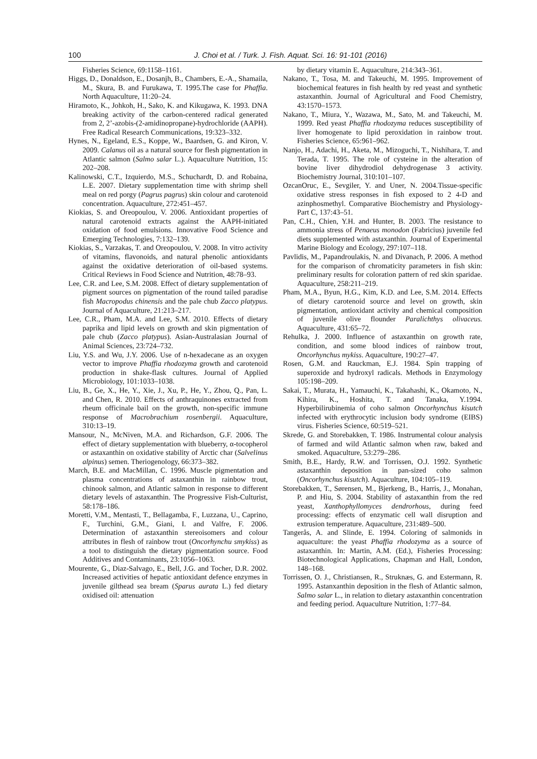100 J. Choi et al. / Turk. J. Fish. Aquat. Sci. 16: 91-101 (2016)
Fisheries Science, 69:1158–1161.
Higgs, D., Donaldson, E., Dosanjh, B., Chambers, E.-A., Shamaila, M., Skura, B. and Furukawa, T. 1995.The case for Phaffia. North Aquaculture, 11:20–24.
Hiramoto, K., Johkoh, H., Sako, K. and Kikugawa, K. 1993. DNA breaking activity of the carbon-centered radical generated from 2, 2’-azobis-(2-amidinopropane)-hydrochloride (AAPH). Free Radical Research Communications, 19:323–332.
Hynes, N., Egeland, E.S., Koppe, W., Baardsen, G. and Kiron, V. 2009. Calanus oil as a natural source for flesh pigmentation in Atlantic salmon (Salmo salar L.). Aquaculture Nutrition, 15: 202–208.
Kalinowski, C.T., Izquierdo, M.S., Schuchardt, D. and Robaina, L.E. 2007. Dietary supplementation time with shrimp shell meal on red porgy (Pagrus pagrus) skin colour and carotenoid concentration. Aquaculture, 272:451–457.
Kiokias, S. and Oreopoulou, V. 2006. Antioxidant properties of natural carotenoid extracts against the AAPH-initiated oxidation of food emulsions. Innovative Food Science and Emerging Technologies, 7:132–139.
Kiokias, S., Varzakas, T. and Oreopoulou, V. 2008. In vitro activity of vitamins, flavonoids, and natural phenolic antioxidants against the oxidative deterioration of oil-based systems. Critical Reviews in Food Science and Nutrition, 48:78–93.
Lee, C.R. and Lee, S.M. 2008. Effect of dietary supplementation of pigment sources on pigmentation of the round tailed paradise fish Macropodus chinensis and the pale chub Zacco platypus. Journal of Aquaculture, 21:213–217.
Lee, C.R., Pham, M.A. and Lee, S.M. 2010. Effects of dietary paprika and lipid levels on growth and skin pigmentation of pale chub (Zacco platypus). Asian-Australasian Journal of Animal Sciences, 23:724–732.
Liu, Y.S. and Wu, J.Y. 2006. Use of n-hexadecane as an oxygen vector to improve Phaffia rhodozyma growth and carotenoid production in shake-flask cultures. Journal of Applied Microbiology, 101:1033–1038.
Liu, B., Ge, X., He, Y., Xie, J., Xu, P., He, Y., Zhou, Q., Pan, L. and Chen, R. 2010. Effects of anthraquinones extracted from rheum officinale bail on the growth, non-specific immune response of Macrobrachium rosenbergii. Aquaculture, 310:13–19.
Mansour, N., McNiven, M.A. and Richardson, G.F. 2006. The effect of dietary supplementation with blueberry, α-tocopherol or astaxanthin on oxidative stability of Arctic char (Salvelinus alpinus) semen. Theriogenology, 66:373–382.
March, B.E. and MacMillan, C. 1996. Muscle pigmentation and plasma concentrations of astaxanthin in rainbow trout, chinook salmon, and Atlantic salmon in response to different dietary levels of astaxanthin. The Progressive Fish-Culturist, 58:178–186.
Moretti, V.M., Mentasti, T., Bellagamba, F., Luzzana, U., Caprino, F., Turchini, G.M., Giani, I. and Valfre, F. 2006. Determination of astaxanthin stereoisomers and colour attributes in flesh of rainbow trout (Oncorhynchu smykiss) as a tool to distinguish the dietary pigmentation source. Food Additives and Contaminants, 23:1056–1063.
Mourente, G., Diaz-Salvago, E., Bell, J.G. and Tocher, D.R. 2002. Increased activities of hepatic antioxidant defence enzymes in juvenile gilthead sea bream (Sparus aurata L.) fed dietary oxidised oil: attenuation
by dietary vitamin E. Aquaculture, 214:343–361.
Nakano, T., Tosa, M. and Takeuchi, M. 1995. Improvement of biochemical features in fish health by red yeast and synthetic astaxanthin. Journal of Agricultural and Food Chemistry, 43:1570–1573.
Nakano, T., Miura, Y., Wazawa, M., Sato, M. and Takeuchi, M. 1999. Red yeast Phaffia rhodozyma reduces susceptibility of liver homogenate to lipid peroxidation in rainbow trout. Fisheries Science, 65:961–962.
Nanjo, H., Adachi, H., Aketa, M., Mizoguchi, T., Nishihara, T. and Terada, T. 1995. The role of cysteine in the alteration of bovine liver dihydrodiol dehydrogenase 3 activity. Biochemistry Journal, 310:101–107.
OzcanOruc, E., Sevgiler, Y. and Uner, N. 2004.Tissue-specific oxidative stress responses in fish exposed to 2 4-D and azinphosmethyl. Comparative Biochemistry and Physiology-Part C, 137:43–51.
Pan, C.H., Chien, Y.H. and Hunter, B. 2003. The resistance to ammonia stress of Penaeus monodon (Fabricius) juvenile fed diets supplemented with astaxanthin. Journal of Experimental Marine Biology and Ecology, 297:107–118.
Pavlidis, M., Papandroulakis, N. and Divanach, P. 2006. A method for the comparison of chromaticity parameters in fish skin: preliminary results for coloration pattern of red skin sparidae. Aquaculture, 258:211–219.
Pham, M.A., Byun, H.G., Kim, K.D. and Lee, S.M. 2014. Effects of dietary carotenoid source and level on growth, skin pigmentation, antioxidant activity and chemical composition of juvenile olive flounder Paralichthys olivaceus. Aquaculture, 431:65–72.
Rehulka, J. 2000. Influence of astaxanthin on growth rate, condition, and some blood indices of rainbow trout, Oncorhynchus mykiss. Aquaculture, 190:27–47.
Rosen, G.M. and Rauckman, E.J. 1984. Spin trapping of superoxide and hydroxyl radicals. Methods in Enzymology 105:198–209.
Sakai, T., Murata, H., Yamauchi, K., Takahashi, K., Okamoto, N., Kihira, K., Hoshita, T. and Tanaka, Y.1994. Hyperbilirubinemia of coho salmon Oncorhynchus kisutch infected with erythrocytic inclusion body syndrome (EIBS) virus. Fisheries Science, 60:519–521.
Skrede, G. and Storebakken, T. 1986. Instrumental colour analysis of farmed and wild Atlantic salmon when raw, baked and smoked. Aquaculture, 53:279–286.
Smith, B.E., Hardy, R.W. and Torrissen, O.J. 1992. Synthetic astaxanthin deposition in pan-sized coho salmon (Oncorhynchus kisutch). Aquaculture, 104:105–119.
Storebakken, T., Sørensen, M., Bjerkeng, B., Harris, J., Monahan, P. and Hiu, S. 2004. Stability of astaxanthin from the red yeast, Xanthophyllomyces dendrorhous, during feed processing: effects of enzymatic cell wall disruption and extrusion temperature. Aquaculture, 231:489–500.
Tangerås, A. and Slinde, E. 1994. Coloring of salmonids in aquaculture: the yeast Phaffia rhodozyma as a source of astaxanthin. In: Martin, A.M. (Ed.), Fisheries Processing: Biotechnological Applications, Chapman and Hall, London, 148–168.
Torrissen, O. J., Christiansen, R., Struknæs, G. and Estermann, R. 1995. Astanxanthin deposition in the flesh of Atlantic salmon, Salmo salar L., in relation to dietary astaxanthin concentration and feeding period. Aquaculture Nutrition, 1:77–84.